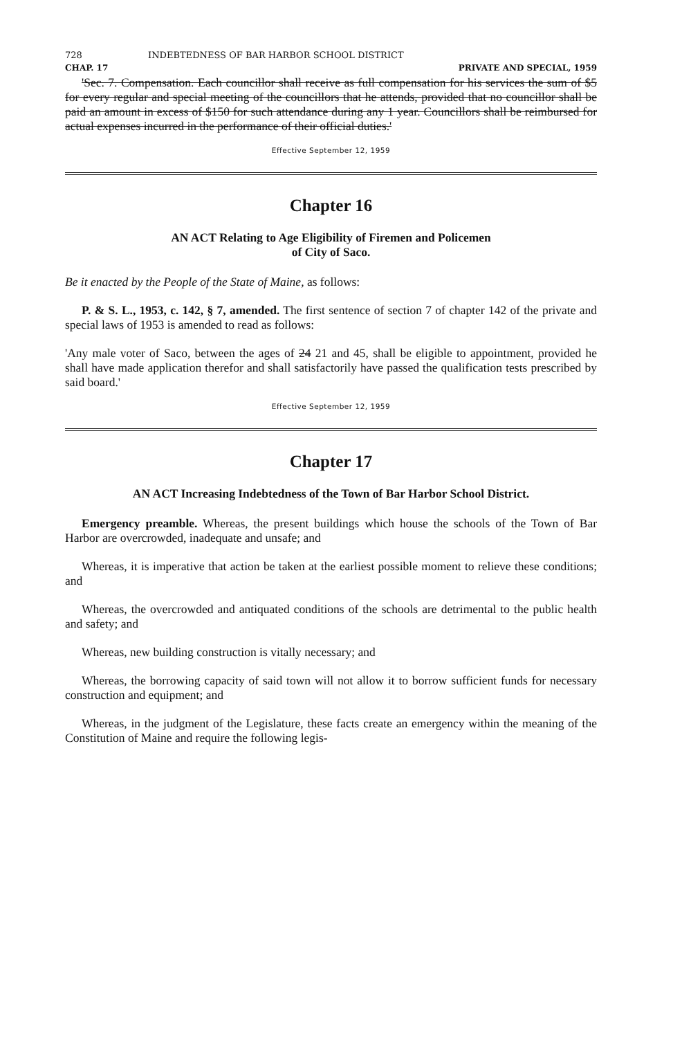728 INDEBTEDNESS OF BAR HARBOR SCHOOL DISTRICT
CHAP. 17 PRIVATE AND SPECIAL, 1959
'Sec. 7. Compensation. Each councillor shall receive as full compensation for his services the sum of $5 for every regular and special meeting of the councillors that he attends, provided that no councillor shall be paid an amount in excess of $150 for such attendance during any 1 year. Councillors shall be reimbursed for actual expenses incurred in the performance of their official duties.'
Effective September 12, 1959
Chapter 16
AN ACT Relating to Age Eligibility of Firemen and Policemen
of City of Saco.
Be it enacted by the People of the State of Maine, as follows:
P. & S. L., 1953, c. 142, § 7, amended. The first sentence of section 7 of chapter 142 of the private and special laws of 1953 is amended to read as follows:
'Any male voter of Saco, between the ages of 24 21 and 45, shall be eligible to appointment, provided he shall have made application therefor and shall satisfactorily have passed the qualification tests prescribed by said board.'
Effective September 12, 1959
Chapter 17
AN ACT Increasing Indebtedness of the Town of Bar Harbor School District.
Emergency preamble. Whereas, the present buildings which house the schools of the Town of Bar Harbor are overcrowded, inadequate and unsafe; and
Whereas, it is imperative that action be taken at the earliest possible moment to relieve these conditions; and
Whereas, the overcrowded and antiquated conditions of the schools are detrimental to the public health and safety; and
Whereas, new building construction is vitally necessary; and
Whereas, the borrowing capacity of said town will not allow it to borrow sufficient funds for necessary construction and equipment; and
Whereas, in the judgment of the Legislature, these facts create an emergency within the meaning of the Constitution of Maine and require the following legis-